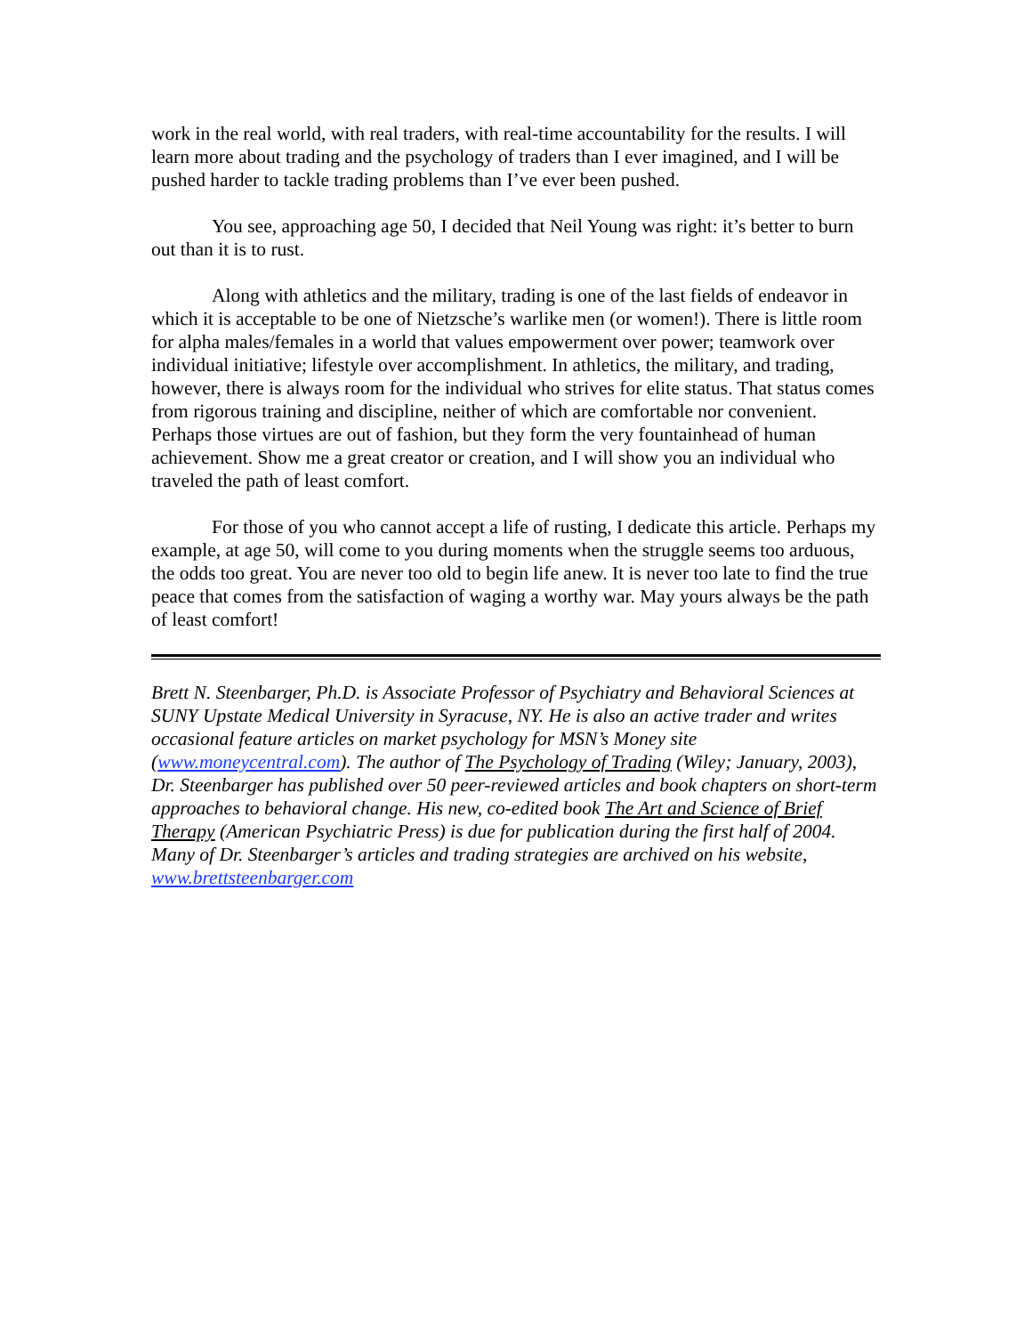work in the real world, with real traders, with real-time accountability for the results. I will learn more about trading and the psychology of traders than I ever imagined, and I will be pushed harder to tackle trading problems than I’ve ever been pushed.
You see, approaching age 50, I decided that Neil Young was right: it’s better to burn out than it is to rust.
Along with athletics and the military, trading is one of the last fields of endeavor in which it is acceptable to be one of Nietzsche’s warlike men (or women!). There is little room for alpha males/females in a world that values empowerment over power; teamwork over individual initiative; lifestyle over accomplishment. In athletics, the military, and trading, however, there is always room for the individual who strives for elite status. That status comes from rigorous training and discipline, neither of which are comfortable nor convenient. Perhaps those virtues are out of fashion, but they form the very fountainhead of human achievement. Show me a great creator or creation, and I will show you an individual who traveled the path of least comfort.
For those of you who cannot accept a life of rusting, I dedicate this article. Perhaps my example, at age 50, will come to you during moments when the struggle seems too arduous, the odds too great. You are never too old to begin life anew. It is never too late to find the true peace that comes from the satisfaction of waging a worthy war. May yours always be the path of least comfort!
Brett N. Steenbarger, Ph.D. is Associate Professor of Psychiatry and Behavioral Sciences at SUNY Upstate Medical University in Syracuse, NY. He is also an active trader and writes occasional feature articles on market psychology for MSN’s Money site (www.moneycentral.com). The author of The Psychology of Trading (Wiley; January, 2003), Dr. Steenbarger has published over 50 peer-reviewed articles and book chapters on short-term approaches to behavioral change. His new, co-edited book The Art and Science of Brief Therapy (American Psychiatric Press) is due for publication during the first half of 2004. Many of Dr. Steenbarger’s articles and trading strategies are archived on his website, www.brettsteenbarger.com